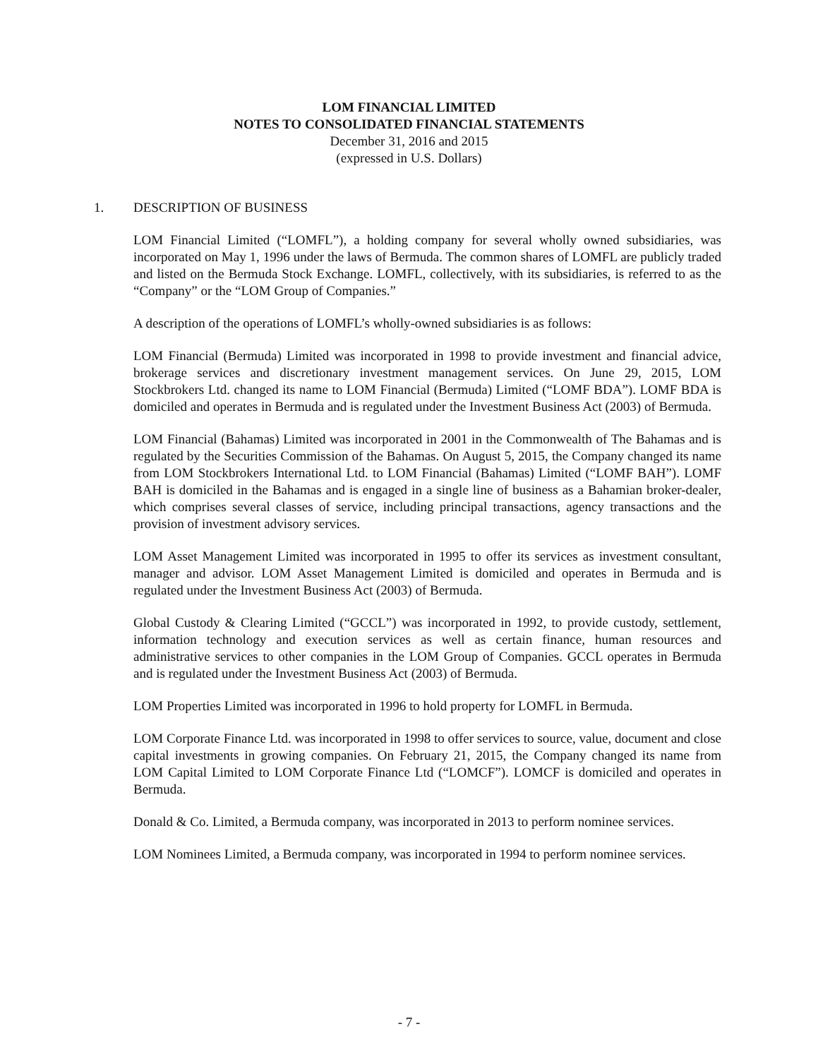LOM FINANCIAL LIMITED
NOTES TO CONSOLIDATED FINANCIAL STATEMENTS
December 31, 2016 and 2015
(expressed in U.S. Dollars)
1. DESCRIPTION OF BUSINESS
LOM Financial Limited (“LOMFL”), a holding company for several wholly owned subsidiaries, was incorporated on May 1, 1996 under the laws of Bermuda. The common shares of LOMFL are publicly traded and listed on the Bermuda Stock Exchange. LOMFL, collectively, with its subsidiaries, is referred to as the “Company” or the “LOM Group of Companies.”
A description of the operations of LOMFL’s wholly-owned subsidiaries is as follows:
LOM Financial (Bermuda) Limited was incorporated in 1998 to provide investment and financial advice, brokerage services and discretionary investment management services. On June 29, 2015, LOM Stockbrokers Ltd. changed its name to LOM Financial (Bermuda) Limited (“LOMF BDA”). LOMF BDA is domiciled and operates in Bermuda and is regulated under the Investment Business Act (2003) of Bermuda.
LOM Financial (Bahamas) Limited was incorporated in 2001 in the Commonwealth of The Bahamas and is regulated by the Securities Commission of the Bahamas. On August 5, 2015, the Company changed its name from LOM Stockbrokers International Ltd. to LOM Financial (Bahamas) Limited (“LOMF BAH”). LOMF BAH is domiciled in the Bahamas and is engaged in a single line of business as a Bahamian broker-dealer, which comprises several classes of service, including principal transactions, agency transactions and the provision of investment advisory services.
LOM Asset Management Limited was incorporated in 1995 to offer its services as investment consultant, manager and advisor. LOM Asset Management Limited is domiciled and operates in Bermuda and is regulated under the Investment Business Act (2003) of Bermuda.
Global Custody & Clearing Limited (“GCCL”) was incorporated in 1992, to provide custody, settlement, information technology and execution services as well as certain finance, human resources and administrative services to other companies in the LOM Group of Companies. GCCL operates in Bermuda and is regulated under the Investment Business Act (2003) of Bermuda.
LOM Properties Limited was incorporated in 1996 to hold property for LOMFL in Bermuda.
LOM Corporate Finance Ltd. was incorporated in 1998 to offer services to source, value, document and close capital investments in growing companies. On February 21, 2015, the Company changed its name from LOM Capital Limited to LOM Corporate Finance Ltd (“LOMCF”). LOMCF is domiciled and operates in Bermuda.
Donald & Co. Limited, a Bermuda company, was incorporated in 2013 to perform nominee services.
LOM Nominees Limited, a Bermuda company, was incorporated in 1994 to perform nominee services.
- 7 -